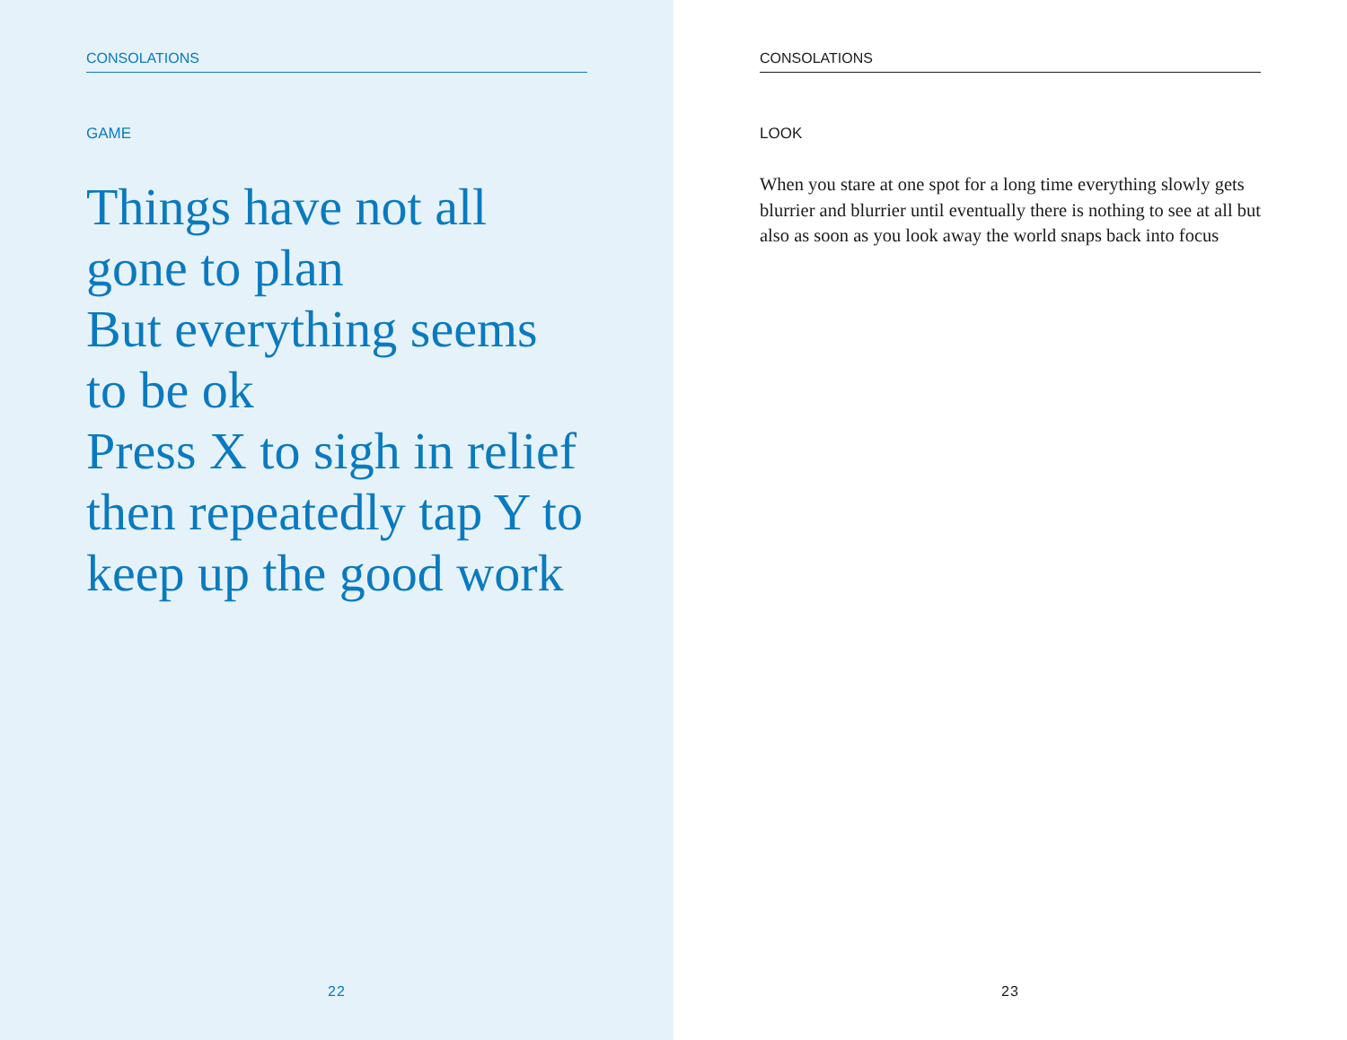CONSOLATIONS
GAME
Things have not all gone to plan
But everything seems to be ok
Press X to sigh in relief
then repeatedly tap Y to keep up the good work
22
CONSOLATIONS
LOOK
When you stare at one spot for a long time everything slowly gets blurrier and blurrier until eventually there is nothing to see at all but also as soon as you look away the world snaps back into focus
23